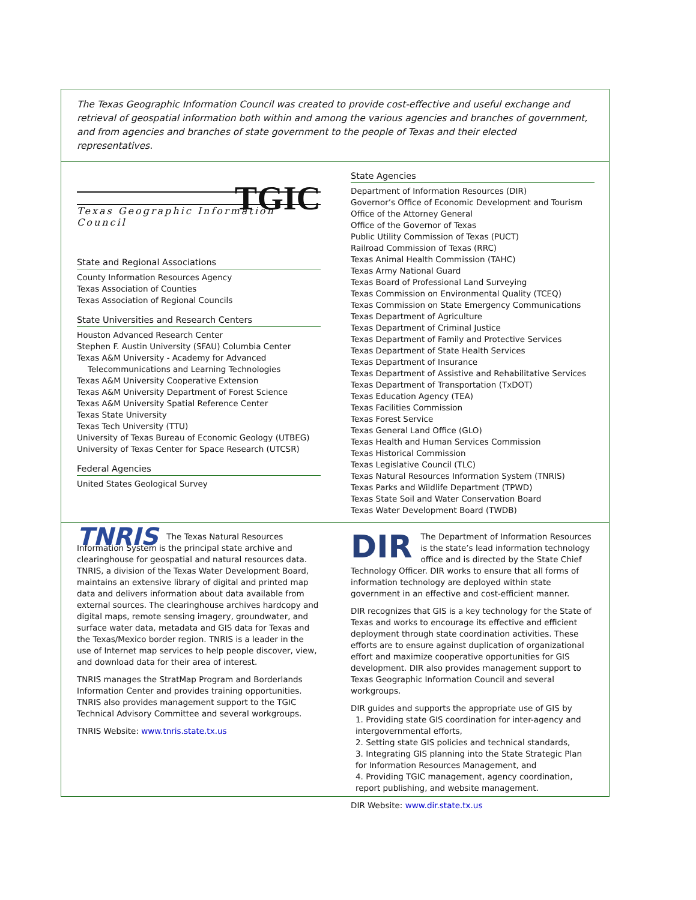The Texas Geographic Information Council was created to provide cost-effective and useful exchange and retrieval of geospatial information both within and among the various agencies and branches of government, and from agencies and branches of state government to the people of Texas and their elected representatives.
TGIC
Texas Geographic Information Council
State and Regional Associations
County Information Resources Agency
Texas Association of Counties
Texas Association of Regional Councils
State Universities and Research Centers
Houston Advanced Research Center
Stephen F. Austin University (SFAU) Columbia Center
Texas A&M University - Academy for Advanced
Telecommunications and Learning Technologies
Texas A&M University Cooperative Extension
Texas A&M University Department of Forest Science
Texas A&M University Spatial Reference Center
Texas State University
Texas Tech University (TTU)
University of Texas Bureau of Economic Geology (UTBEG)
University of Texas Center for Space Research (UTCSR)
Federal Agencies
United States Geological Survey
State Agencies
Department of Information Resources (DIR)
Governor’s Office of Economic Development and Tourism
Office of the Attorney General
Office of the Governor of Texas
Public Utility Commission of Texas (PUCT)
Railroad Commission of Texas (RRC)
Texas Animal Health Commission (TAHC)
Texas Army National Guard
Texas Board of Professional Land Surveying
Texas Commission on Environmental Quality (TCEQ)
Texas Commission on State Emergency Communications
Texas Department of Agriculture
Texas Department of Criminal Justice
Texas Department of Family and Protective Services
Texas Department of State Health Services
Texas Department of Insurance
Texas Department of Assistive and Rehabilitative Services
Texas Department of Transportation (TxDOT)
Texas Education Agency (TEA)
Texas Facilities Commission
Texas Forest Service
Texas General Land Office (GLO)
Texas Health and Human Services Commission
Texas Historical Commission
Texas Legislative Council (TLC)
Texas Natural Resources Information System (TNRIS)
Texas Parks and Wildlife Department (TPWD)
Texas State Soil and Water Conservation Board
Texas Water Development Board (TWDB)
TNRIS The Texas Natural Resources Information System is the principal state archive and clearinghouse for geospatial and natural resources data. TNRIS, a division of the Texas Water Development Board, maintains an extensive library of digital and printed map data and delivers information about data available from external sources. The clearinghouse archives hardcopy and digital maps, remote sensing imagery, groundwater, and surface water data, metadata and GIS data for Texas and the Texas/Mexico border region. TNRIS is a leader in the use of Internet map services to help people discover, view, and download data for their area of interest.
TNRIS manages the StratMap Program and Borderlands Information Center and provides training opportunities. TNRIS also provides management support to the TGIC Technical Advisory Committee and several workgroups.
TNRIS Website: www.tnris.state.tx.us
DIR The Department of Information Resources is the state’s lead information technology office and is directed by the State Chief Technology Officer. DIR works to ensure that all forms of information technology are deployed within state government in an effective and cost-efficient manner.
DIR recognizes that GIS is a key technology for the State of Texas and works to encourage its effective and efficient deployment through state coordination activities. These efforts are to ensure against duplication of organizational effort and maximize cooperative opportunities for GIS development. DIR also provides management support to Texas Geographic Information Council and several workgroups.
DIR guides and supports the appropriate use of GIS by
1. Providing state GIS coordination for inter-agency and intergovernmental efforts,
2. Setting state GIS policies and technical standards,
3. Integrating GIS planning into the State Strategic Plan for Information Resources Management, and
4. Providing TGIC management, agency coordination, report publishing, and website management.
DIR Website: www.dir.state.tx.us